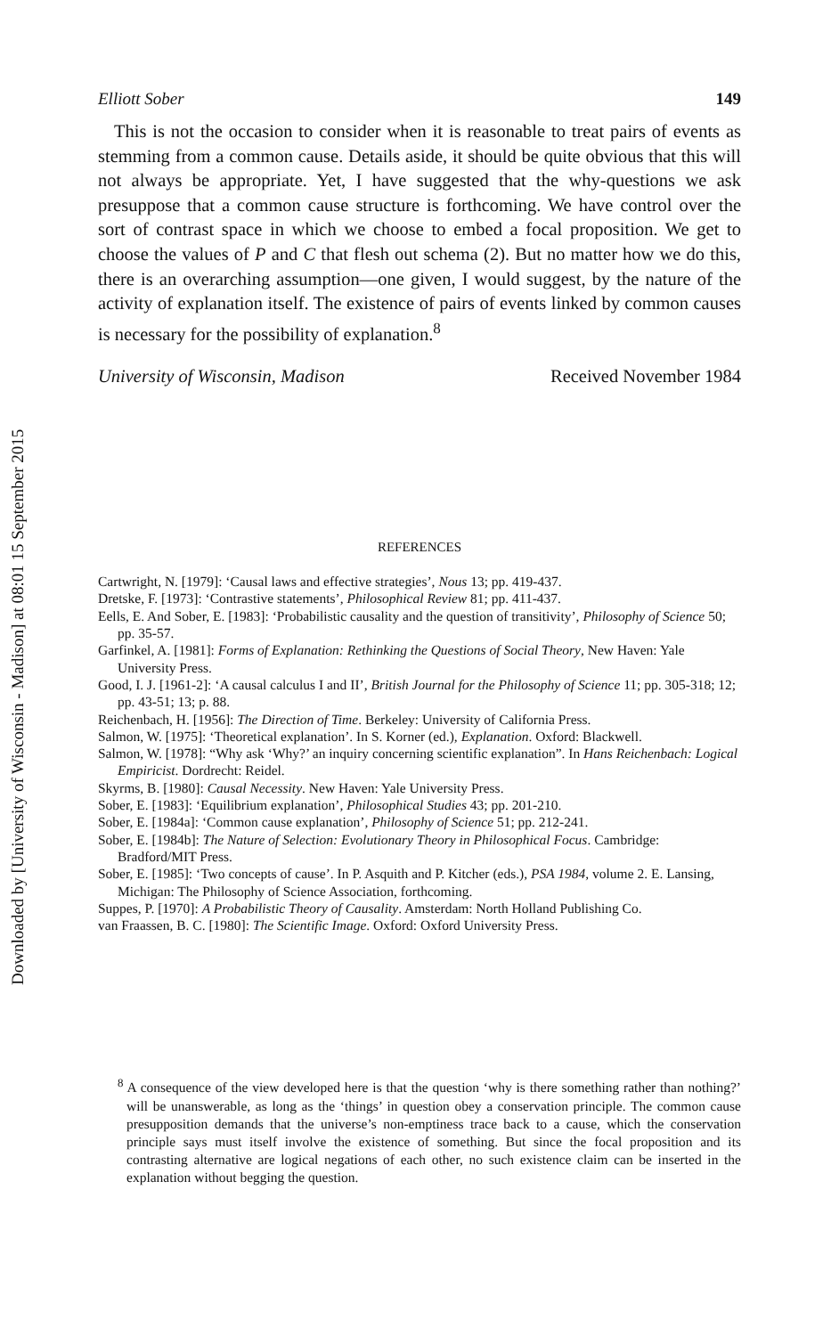Downloaded by [University of Wisconsin - Madison] at 08:01 15 September 2015
Elliott Sober 149
This is not the occasion to consider when it is reasonable to treat pairs of events as stemming from a common cause. Details aside, it should be quite obvious that this will not always be appropriate. Yet, I have suggested that the why-questions we ask presuppose that a common cause structure is forthcoming. We have control over the sort of contrast space in which we choose to embed a focal proposition. We get to choose the values of P and C that flesh out schema (2). But no matter how we do this, there is an overarching assumption—one given, I would suggest, by the nature of the activity of explanation itself. The existence of pairs of events linked by common causes is necessary for the possibility of explanation.<sup>8</sup>
University of Wisconsin, Madison Received November 1984
REFERENCES
Cartwright, N. [1979]: ‘Causal laws and effective strategies’, Nous 13; pp. 419-437.
Dretske, F. [1973]: ‘Contrastive statements’, Philosophical Review 81; pp. 411-437.
Eells, E. And Sober, E. [1983]: ‘Probabilistic causality and the question of transitivity’, Philosophy of Science 50; pp. 35-57.
Garfinkel, A. [1981]: Forms of Explanation: Rethinking the Questions of Social Theory, New Haven: Yale University Press.
Good, I. J. [1961-2]: ‘A causal calculus I and II’, British Journal for the Philosophy of Science 11; pp. 305-318; 12; pp. 43-51; 13; p. 88.
Reichenbach, H. [1956]: The Direction of Time. Berkeley: University of California Press.
Salmon, W. [1975]: ‘Theoretical explanation’. In S. Korner (ed.), Explanation. Oxford: Blackwell.
Salmon, W. [1978]: “Why ask ‘Why?’ an inquiry concerning scientific explanation”. In Hans Reichenbach: Logical Empiricist. Dordrecht: Reidel.
Skyrms, B. [1980]: Causal Necessity. New Haven: Yale University Press.
Sober, E. [1983]: ‘Equilibrium explanation’, Philosophical Studies 43; pp. 201-210.
Sober, E. [1984a]: ‘Common cause explanation’, Philosophy of Science 51; pp. 212-241.
Sober, E. [1984b]: The Nature of Selection: Evolutionary Theory in Philosophical Focus. Cambridge: Bradford/MIT Press.
Sober, E. [1985]: ‘Two concepts of cause’. In P. Asquith and P. Kitcher (eds.), PSA 1984, volume 2. E. Lansing, Michigan: The Philosophy of Science Association, forthcoming.
Suppes, P. [1970]: A Probabilistic Theory of Causality. Amsterdam: North Holland Publishing Co.
van Fraassen, B. C. [1980]: The Scientific Image. Oxford: Oxford University Press.
<sup>8</sup> A consequence of the view developed here is that the question ‘why is there something rather than nothing?’ will be unanswerable, as long as the ‘things’ in question obey a conservation principle. The common cause presupposition demands that the universe’s non-emptiness trace back to a cause, which the conservation principle says must itself involve the existence of something. But since the focal proposition and its contrasting alternative are logical negations of each other, no such existence claim can be inserted in the explanation without begging the question.